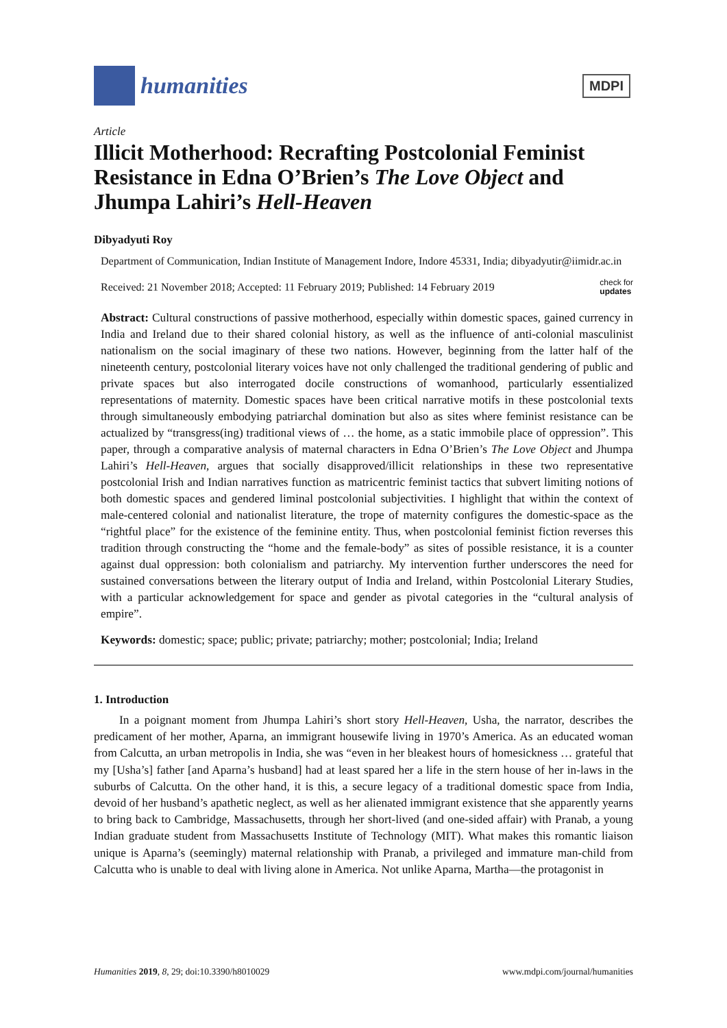humanities
MDPI
Article
Illicit Motherhood: Recrafting Postcolonial Feminist Resistance in Edna O’Brien’s The Love Object and Jhumpa Lahiri’s Hell-Heaven
Dibyadyuti Roy
Department of Communication, Indian Institute of Management Indore, Indore 45331, India; dibyadyutir@iimidr.ac.in
Received: 21 November 2018; Accepted: 11 February 2019; Published: 14 February 2019 check for
updates
Abstract: Cultural constructions of passive motherhood, especially within domestic spaces, gained currency in India and Ireland due to their shared colonial history, as well as the influence of anti-colonial masculinist nationalism on the social imaginary of these two nations. However, beginning from the latter half of the nineteenth century, postcolonial literary voices have not only challenged the traditional gendering of public and private spaces but also interrogated docile constructions of womanhood, particularly essentialized representations of maternity. Domestic spaces have been critical narrative motifs in these postcolonial texts through simultaneously embodying patriarchal domination but also as sites where feminist resistance can be actualized by “transgress(ing) traditional views of … the home, as a static immobile place of oppression”. This paper, through a comparative analysis of maternal characters in Edna O’Brien’s The Love Object and Jhumpa Lahiri’s Hell-Heaven, argues that socially disapproved/illicit relationships in these two representative postcolonial Irish and Indian narratives function as matricentric feminist tactics that subvert limiting notions of both domestic spaces and gendered liminal postcolonial subjectivities. I highlight that within the context of male-centered colonial and nationalist literature, the trope of maternity configures the domestic-space as the “rightful place” for the existence of the feminine entity. Thus, when postcolonial feminist fiction reverses this tradition through constructing the “home and the female-body” as sites of possible resistance, it is a counter against dual oppression: both colonialism and patriarchy. My intervention further underscores the need for sustained conversations between the literary output of India and Ireland, within Postcolonial Literary Studies, with a particular acknowledgement for space and gender as pivotal categories in the “cultural analysis of empire”.
Keywords: domestic; space; public; private; patriarchy; mother; postcolonial; India; Ireland
1. Introduction
In a poignant moment from Jhumpa Lahiri’s short story Hell-Heaven, Usha, the narrator, describes the predicament of her mother, Aparna, an immigrant housewife living in 1970’s America. As an educated woman from Calcutta, an urban metropolis in India, she was “even in her bleakest hours of homesickness … grateful that my [Usha’s] father [and Aparna’s husband] had at least spared her a life in the stern house of her in-laws in the suburbs of Calcutta. On the other hand, it is this, a secure legacy of a traditional domestic space from India, devoid of her husband’s apathetic neglect, as well as her alienated immigrant existence that she apparently yearns to bring back to Cambridge, Massachusetts, through her short-lived (and one-sided affair) with Pranab, a young Indian graduate student from Massachusetts Institute of Technology (MIT). What makes this romantic liaison unique is Aparna’s (seemingly) maternal relationship with Pranab, a privileged and immature man-child from Calcutta who is unable to deal with living alone in America. Not unlike Aparna, Martha—the protagonist in
Humanities 2019, 8, 29; doi:10.3390/h8010029 www.mdpi.com/journal/humanities